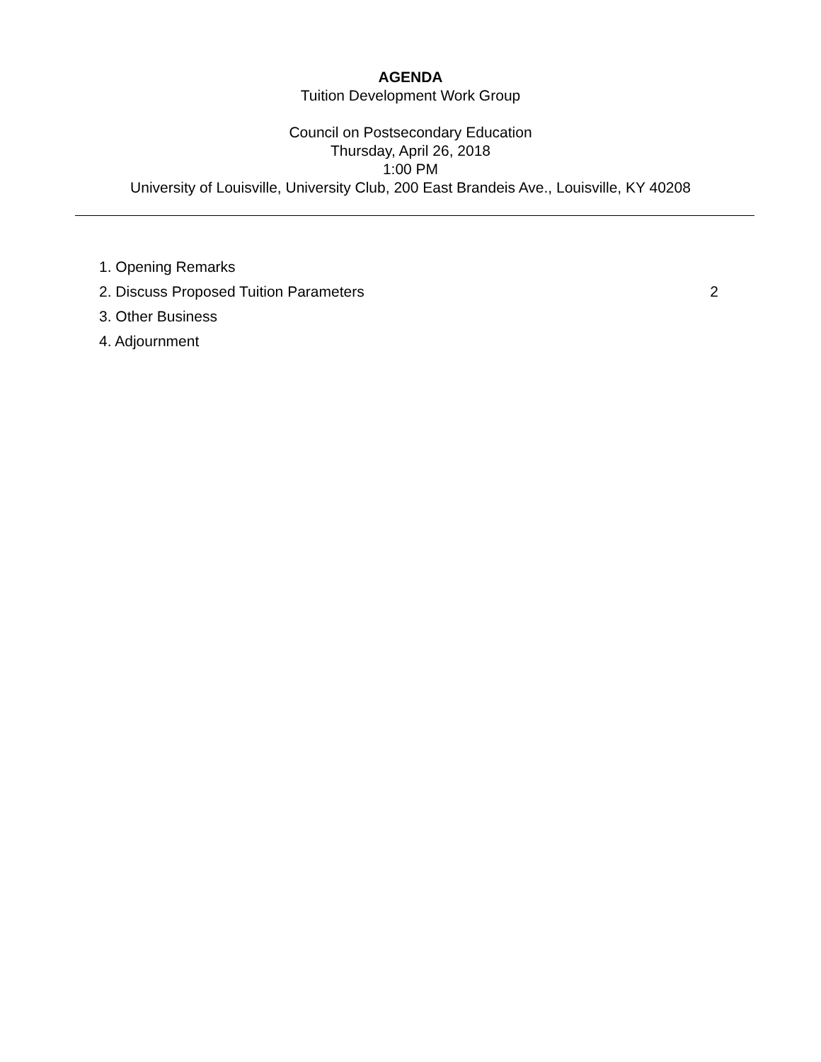AGENDA
Tuition Development Work Group
Council on Postsecondary Education
Thursday, April 26, 2018
1:00 PM
University of Louisville, University Club, 200 East Brandeis Ave., Louisville, KY 40208
1. Opening Remarks
2. Discuss Proposed Tuition Parameters 2
3. Other Business
4. Adjournment